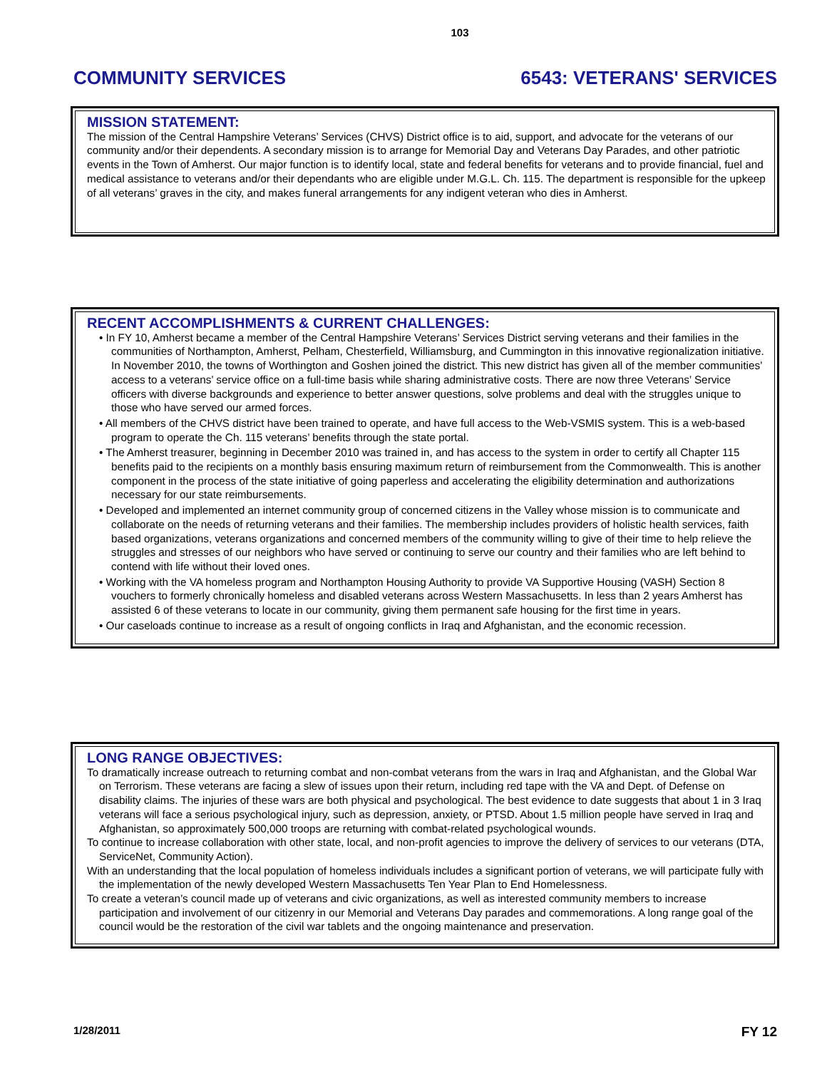103
COMMUNITY SERVICES 6543: VETERANS' SERVICES
MISSION STATEMENT:
The mission of the Central Hampshire Veterans’ Services (CHVS) District office is to aid, support, and advocate for the veterans of our community and/or their dependents. A secondary mission is to arrange for Memorial Day and Veterans Day Parades, and other patriotic events in the Town of Amherst. Our major function is to identify local, state and federal benefits for veterans and to provide financial, fuel and medical assistance to veterans and/or their dependants who are eligible under M.G.L. Ch. 115. The department is responsible for the upkeep of all veterans’ graves in the city, and makes funeral arrangements for any indigent veteran who dies in Amherst.
RECENT ACCOMPLISHMENTS & CURRENT CHALLENGES:
• In FY 10, Amherst became a member of the Central Hampshire Veterans’ Services District serving veterans and their families in the communities of Northampton, Amherst, Pelham, Chesterfield, Williamsburg, and Cummington in this innovative regionalization initiative. In November 2010, the towns of Worthington and Goshen joined the district. This new district has given all of the member communities’ access to a veterans’ service office on a full-time basis while sharing administrative costs. There are now three Veterans’ Service officers with diverse backgrounds and experience to better answer questions, solve problems and deal with the struggles unique to those who have served our armed forces.
• All members of the CHVS district have been trained to operate, and have full access to the Web-VSMIS system. This is a web-based program to operate the Ch. 115 veterans’ benefits through the state portal.
• The Amherst treasurer, beginning in December 2010 was trained in, and has access to the system in order to certify all Chapter 115 benefits paid to the recipients on a monthly basis ensuring maximum return of reimbursement from the Commonwealth. This is another component in the process of the state initiative of going paperless and accelerating the eligibility determination and authorizations necessary for our state reimbursements.
• Developed and implemented an internet community group of concerned citizens in the Valley whose mission is to communicate and collaborate on the needs of returning veterans and their families. The membership includes providers of holistic health services, faith based organizations, veterans organizations and concerned members of the community willing to give of their time to help relieve the struggles and stresses of our neighbors who have served or continuing to serve our country and their families who are left behind to contend with life without their loved ones.
• Working with the VA homeless program and Northampton Housing Authority to provide VA Supportive Housing (VASH) Section 8 vouchers to formerly chronically homeless and disabled veterans across Western Massachusetts. In less than 2 years Amherst has assisted 6 of these veterans to locate in our community, giving them permanent safe housing for the first time in years.
• Our caseloads continue to increase as a result of ongoing conflicts in Iraq and Afghanistan, and the economic recession.
LONG RANGE OBJECTIVES:
To dramatically increase outreach to returning combat and non-combat veterans from the wars in Iraq and Afghanistan, and the Global War on Terrorism. These veterans are facing a slew of issues upon their return, including red tape with the VA and Dept. of Defense on disability claims. The injuries of these wars are both physical and psychological. The best evidence to date suggests that about 1 in 3 Iraq veterans will face a serious psychological injury, such as depression, anxiety, or PTSD. About 1.5 million people have served in Iraq and Afghanistan, so approximately 500,000 troops are returning with combat-related psychological wounds.
To continue to increase collaboration with other state, local, and non-profit agencies to improve the delivery of services to our veterans (DTA, ServiceNet, Community Action).
With an understanding that the local population of homeless individuals includes a significant portion of veterans, we will participate fully with the implementation of the newly developed Western Massachusetts Ten Year Plan to End Homelessness.
To create a veteran’s council made up of veterans and civic organizations, as well as interested community members to increase participation and involvement of our citizenry in our Memorial and Veterans Day parades and commemorations. A long range goal of the council would be the restoration of the civil war tablets and the ongoing maintenance and preservation.
1/28/2011 FY 12